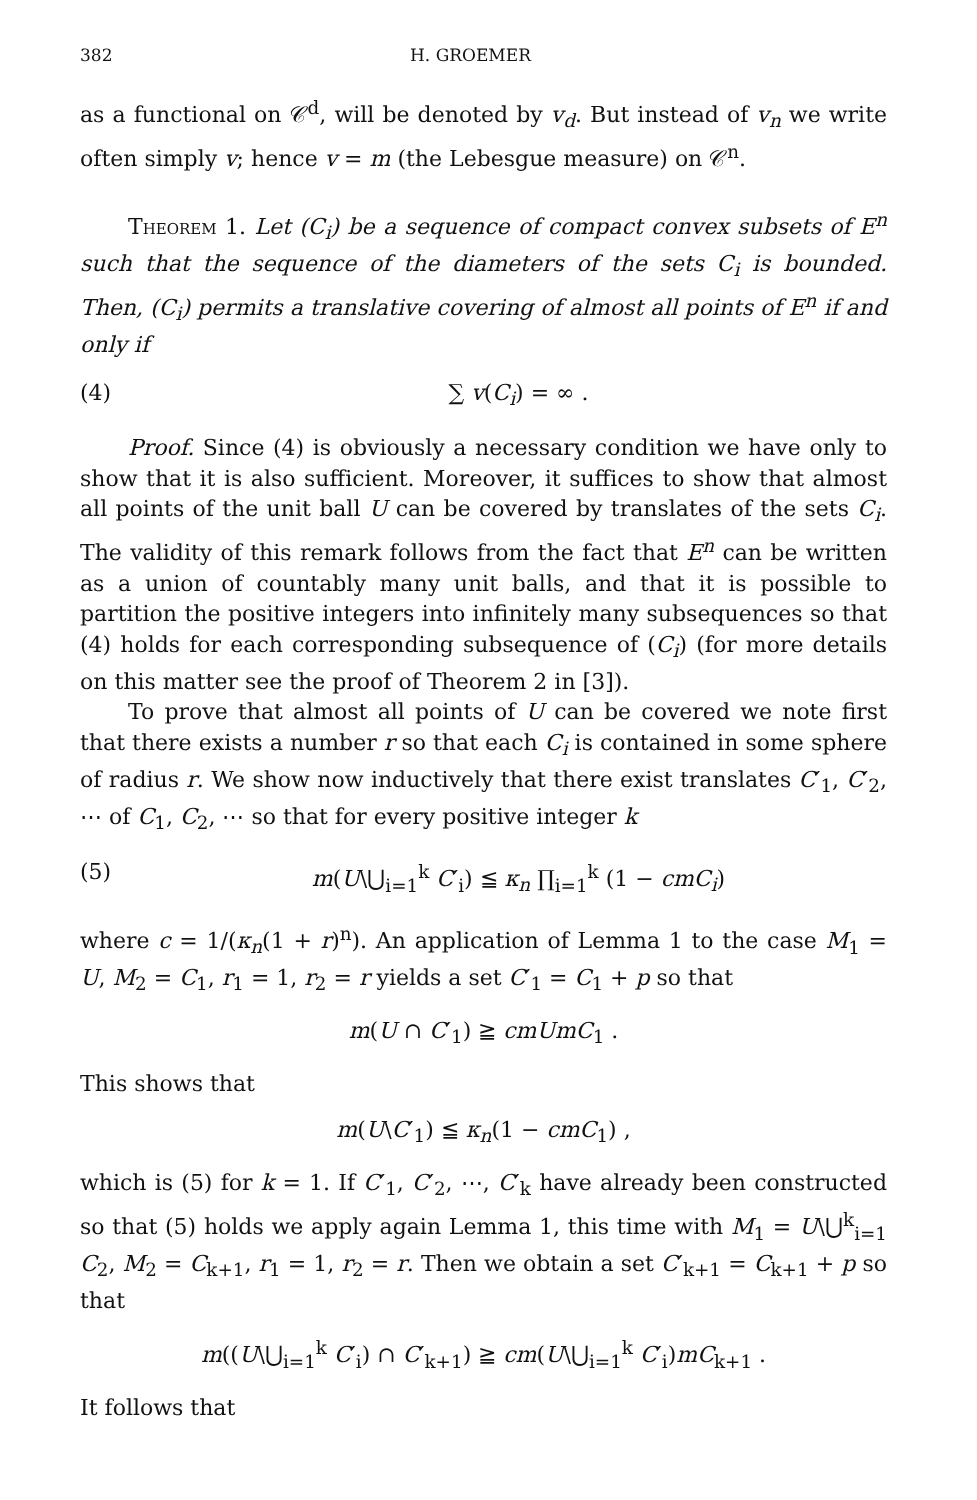382 H. GROEMER
as a functional on 𝒞<sup>d</sup>, will be denoted by v<sub>d</sub>. But instead of v<sub>n</sub> we write often simply v; hence v = m (the Lebesgue measure) on 𝒞<sup>n</sup>.
Theorem 1. Let (C<sub>i</sub>) be a sequence of compact convex subsets of E<sup>n</sup> such that the sequence of the diameters of the sets C<sub>i</sub> is bounded. Then, (C<sub>i</sub>) permits a translative covering of almost all points of E<sup>n</sup> if and only if
(4) ∑ v(C<sub>i</sub>) = ∞ .
Proof. Since (4) is obviously a necessary condition we have only to show that it is also sufficient. Moreover, it suffices to show that almost all points of the unit ball U can be covered by translates of the sets C<sub>i</sub>. The validity of this remark follows from the fact that E<sup>n</sup> can be written as a union of countably many unit balls, and that it is possible to partition the positive integers into infinitely many subsequences so that (4) holds for each corresponding subsequence of (C<sub>i</sub>) (for more details on this matter see the proof of Theorem 2 in [3]).
To prove that almost all points of U can be covered we note first that there exists a number r so that each C<sub>i</sub> is contained in some sphere of radius r. We show now inductively that there exist translates C′<sub>1</sub>, C′<sub>2</sub>, ⋯ of C<sub>1</sub>, C<sub>2</sub>, ⋯ so that for every positive integer k
(5) m(U\⋃<sub>i=1</sub><sup>k</sup> C′<sub>i</sub>) ≦ κ<sub>n</sub> ∏<sub>i=1</sub><sup>k</sup> (1 − cmC<sub>i</sub>)
where c = 1/(κ<sub>n</sub>(1 + r)<sup>n</sup>). An application of Lemma 1 to the case M<sub>1</sub> = U, M<sub>2</sub> = C<sub>1</sub>, r<sub>1</sub> = 1, r<sub>2</sub> = r yields a set C′<sub>1</sub> = C<sub>1</sub> + p so that
m(U ∩ C′<sub>1</sub>) ≧ cmUmC<sub>1</sub> .
This shows that
m(U\C′<sub>1</sub>) ≦ κ<sub>n</sub>(1 − cmC<sub>1</sub>) ,
which is (5) for k = 1. If C′<sub>1</sub>, C′<sub>2</sub>, ⋯, C′<sub>k</sub> have already been constructed so that (5) holds we apply again Lemma 1, this time with M<sub>1</sub> = U\⋃<sup>k</sup><sub>i=1</sub> C<sub>2</sub>, M<sub>2</sub> = C<sub>k+1</sub>, r<sub>1</sub> = 1, r<sub>2</sub> = r. Then we obtain a set C′<sub>k+1</sub> = C<sub>k+1</sub> + p so that
m((U\⋃<sub>i=1</sub><sup>k</sup> C′<sub>i</sub>) ∩ C′<sub>k+1</sub>) ≧ cm(U\⋃<sub>i=1</sub><sup>k</sup> C′<sub>i</sub>)mC<sub>k+1</sub> .
It follows that